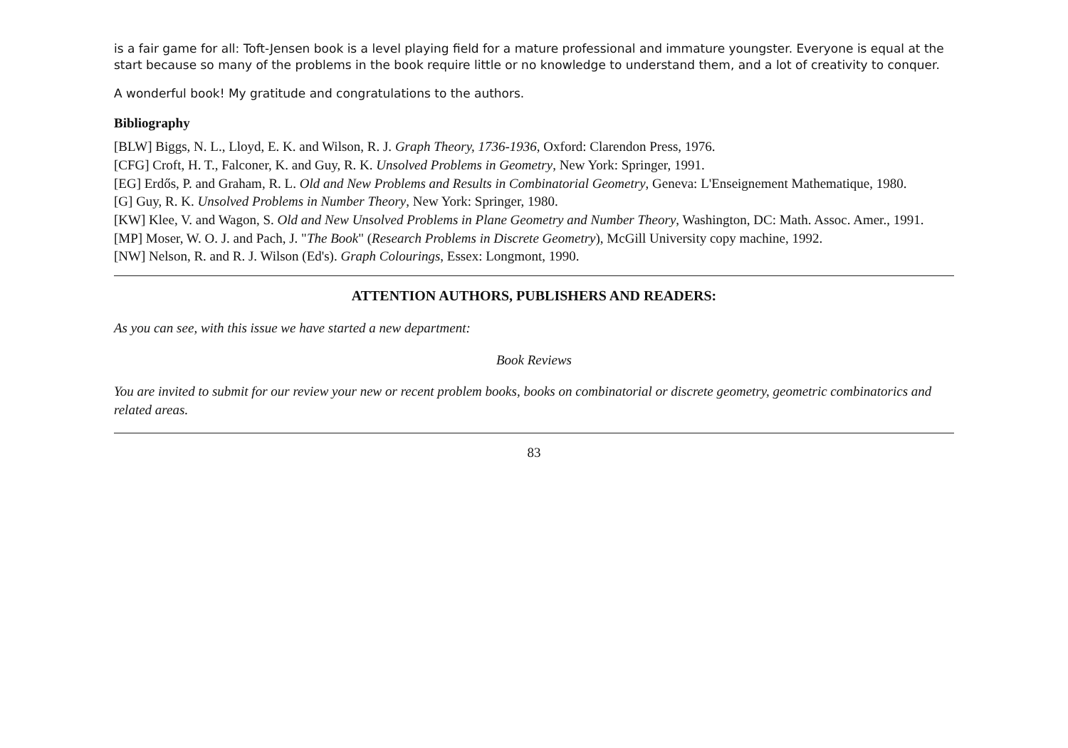is a fair game for all: Toft-Jensen book is a level playing field for a mature professional and immature youngster. Everyone is equal at the start because so many of the problems in the book require little or no knowledge to understand them, and a lot of creativity to conquer.
A wonderful book! My gratitude and congratulations to the authors.
Bibliography
[BLW] Biggs, N. L., Lloyd, E. K. and Wilson, R. J. Graph Theory, 1736-1936, Oxford: Clarendon Press, 1976.
[CFG] Croft, H. T., Falconer, K. and Guy, R. K. Unsolved Problems in Geometry, New York: Springer, 1991.
[EG] Erdős, P. and Graham, R. L. Old and New Problems and Results in Combinatorial Geometry, Geneva: L'Enseignement Mathematique, 1980.
[G] Guy, R. K. Unsolved Problems in Number Theory, New York: Springer, 1980.
[KW] Klee, V. and Wagon, S. Old and New Unsolved Problems in Plane Geometry and Number Theory, Washington, DC: Math. Assoc. Amer., 1991.
[MP] Moser, W. O. J. and Pach, J. "The Book" (Research Problems in Discrete Geometry), McGill University copy machine, 1992.
[NW] Nelson, R. and R. J. Wilson (Ed's). Graph Colourings, Essex: Longmont, 1990.
ATTENTION AUTHORS, PUBLISHERS AND READERS:
As you can see, with this issue we have started a new department:
Book Reviews
You are invited to submit for our review your new or recent problem books, books on combinatorial or discrete geometry, geometric combinatorics and related areas.
83